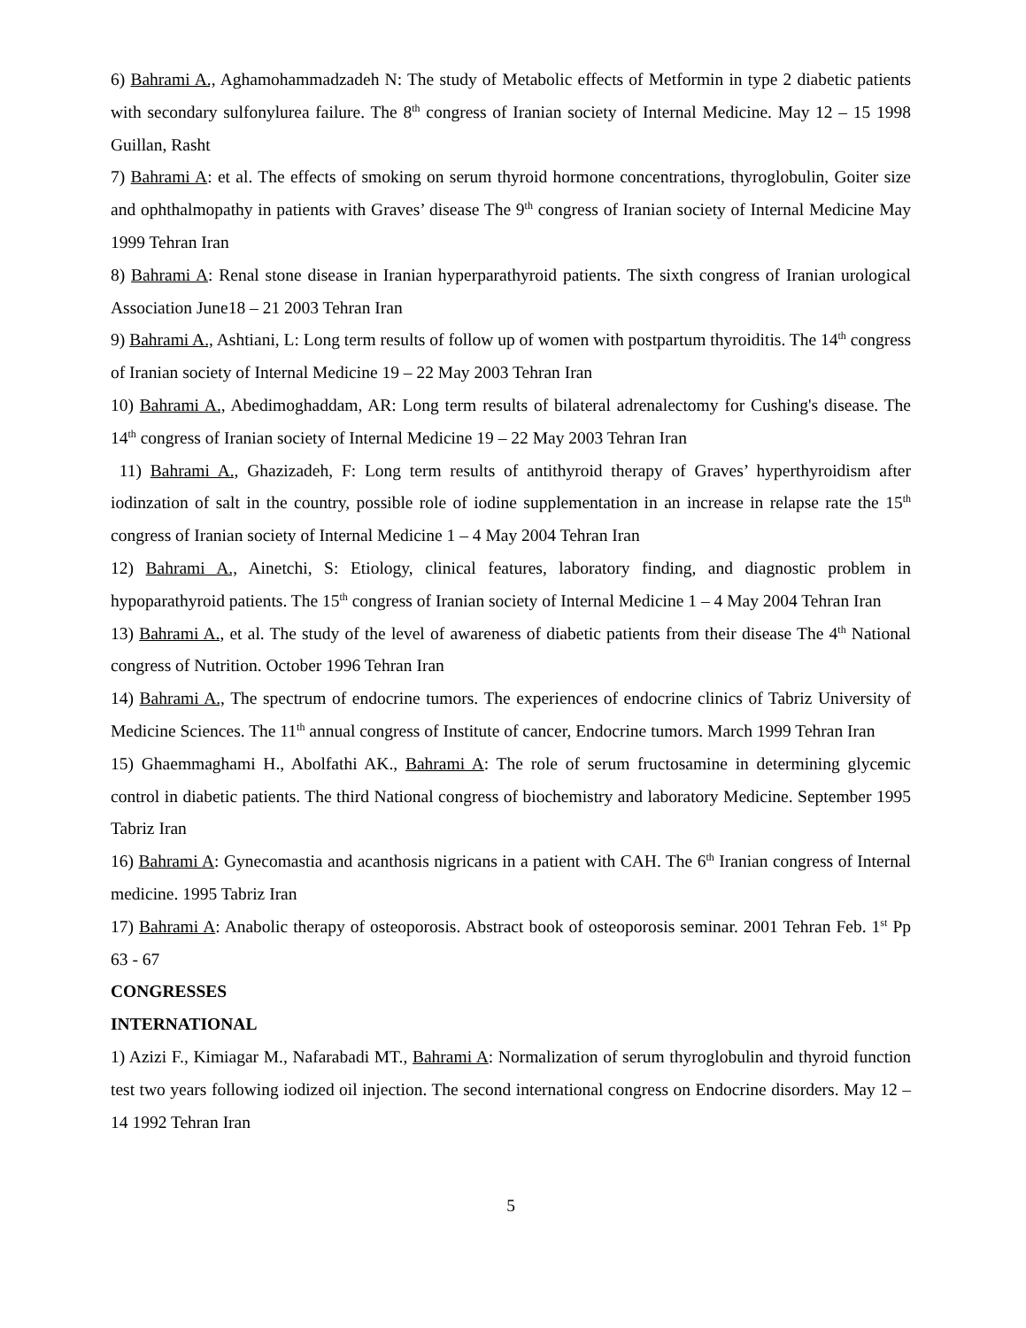6) Bahrami A., Aghamohammadzadeh N: The study of Metabolic effects of Metformin in type 2 diabetic patients with secondary sulfonylurea failure. The 8<sup>th</sup> congress of Iranian society of Internal Medicine. May 12 – 15 1998 Guillan, Rasht
7) Bahrami A: et al. The effects of smoking on serum thyroid hormone concentrations, thyroglobulin, Goiter size and ophthalmopathy in patients with Graves’ disease The 9<sup>th</sup> congress of Iranian society of Internal Medicine May 1999 Tehran Iran
8) Bahrami A: Renal stone disease in Iranian hyperparathyroid patients. The sixth congress of Iranian urological Association June18 – 21 2003 Tehran Iran
9) Bahrami A., Ashtiani, L: Long term results of follow up of women with postpartum thyroiditis. The 14<sup>th</sup> congress of Iranian society of Internal Medicine 19 – 22 May 2003 Tehran Iran
10) Bahrami A., Abedimoghaddam, AR: Long term results of bilateral adrenalectomy for Cushing's disease. The 14<sup>th</sup> congress of Iranian society of Internal Medicine 19 – 22 May 2003 Tehran Iran
11) Bahrami A., Ghazizadeh, F: Long term results of antithyroid therapy of Graves’ hyperthyroidism after iodinzation of salt in the country, possible role of iodine supplementation in an increase in relapse rate the 15<sup>th</sup> congress of Iranian society of Internal Medicine 1 – 4 May 2004 Tehran Iran
12) Bahrami A., Ainetchi, S: Etiology, clinical features, laboratory finding, and diagnostic problem in hypoparathyroid patients. The 15<sup>th</sup> congress of Iranian society of Internal Medicine 1 – 4 May 2004 Tehran Iran
13) Bahrami A., et al. The study of the level of awareness of diabetic patients from their disease The 4<sup>th</sup> National congress of Nutrition. October 1996 Tehran Iran
14) Bahrami A., The spectrum of endocrine tumors. The experiences of endocrine clinics of Tabriz University of Medicine Sciences. The 11<sup>th</sup> annual congress of Institute of cancer, Endocrine tumors. March 1999 Tehran Iran
15) Ghaemmaghami H., Abolfathi AK., Bahrami A: The role of serum fructosamine in determining glycemic control in diabetic patients. The third National congress of biochemistry and laboratory Medicine. September 1995 Tabriz Iran
16) Bahrami A: Gynecomastia and acanthosis nigricans in a patient with CAH. The 6<sup>th</sup> Iranian congress of Internal medicine. 1995 Tabriz Iran
17) Bahrami A: Anabolic therapy of osteoporosis. Abstract book of osteoporosis seminar. 2001 Tehran Feb. 1<sup>st</sup> Pp 63 - 67
CONGRESSES
INTERNATIONAL
1) Azizi F., Kimiagar M., Nafarabadi MT., Bahrami A: Normalization of serum thyroglobulin and thyroid function test two years following iodized oil injection. The second international congress on Endocrine disorders. May 12 – 14 1992 Tehran Iran
5